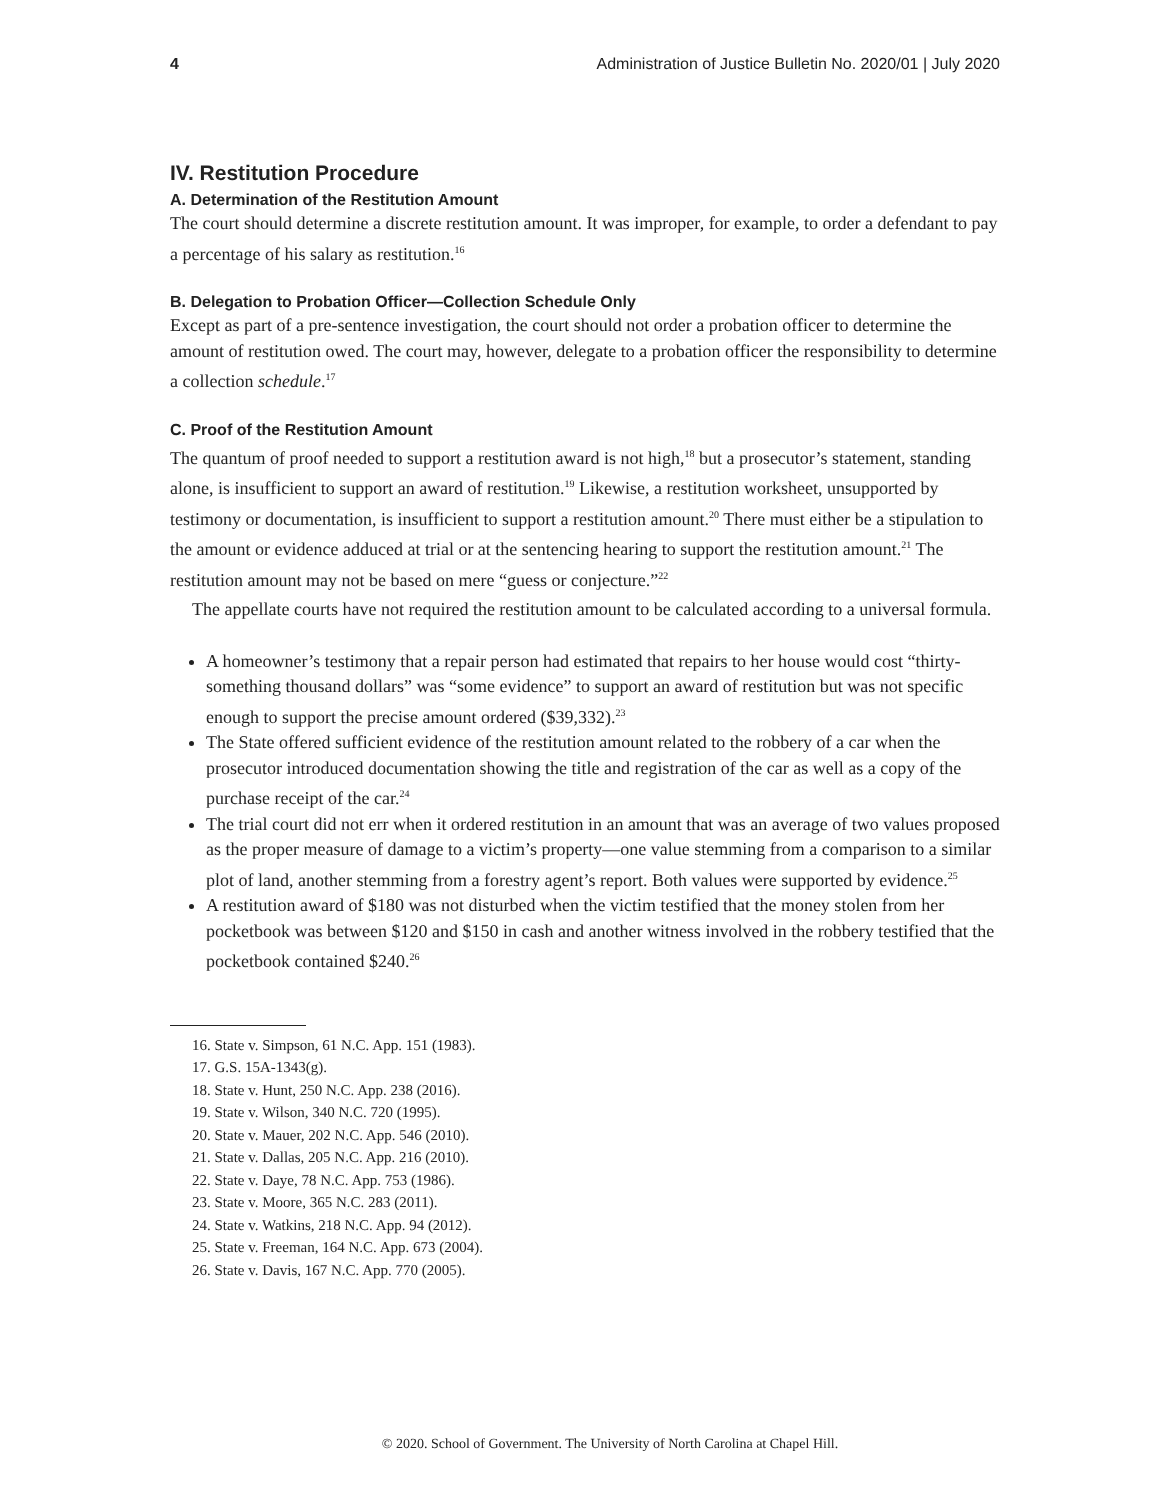4 Administration of Justice Bulletin No. 2020/01 | July 2020
IV. Restitution Procedure
A. Determination of the Restitution Amount
The court should determine a discrete restitution amount. It was improper, for example, to order a defendant to pay a percentage of his salary as restitution.<sup>16</sup>
B. Delegation to Probation Officer—Collection Schedule Only
Except as part of a pre-sentence investigation, the court should not order a probation officer to determine the amount of restitution owed. The court may, however, delegate to a probation officer the responsibility to determine a collection schedule.<sup>17</sup>
C. Proof of the Restitution Amount
The quantum of proof needed to support a restitution award is not high,<sup>18</sup> but a prosecutor’s statement, standing alone, is insufficient to support an award of restitution.<sup>19</sup> Likewise, a restitution worksheet, unsupported by testimony or documentation, is insufficient to support a restitution amount.<sup>20</sup> There must either be a stipulation to the amount or evidence adduced at trial or at the sentencing hearing to support the restitution amount.<sup>21</sup> The restitution amount may not be based on mere “guess or conjecture.”<sup>22</sup>
The appellate courts have not required the restitution amount to be calculated according to a universal formula.
A homeowner’s testimony that a repair person had estimated that repairs to her house would cost “thirty-something thousand dollars” was “some evidence” to support an award of restitution but was not specific enough to support the precise amount ordered ($39,332).<sup>23</sup>
The State offered sufficient evidence of the restitution amount related to the robbery of a car when the prosecutor introduced documentation showing the title and registration of the car as well as a copy of the purchase receipt of the car.<sup>24</sup>
The trial court did not err when it ordered restitution in an amount that was an average of two values proposed as the proper measure of damage to a victim’s property—one value stemming from a comparison to a similar plot of land, another stemming from a forestry agent’s report. Both values were supported by evidence.<sup>25</sup>
A restitution award of $180 was not disturbed when the victim testified that the money stolen from her pocketbook was between $120 and $150 in cash and another witness involved in the robbery testified that the pocketbook contained $240.<sup>26</sup>
16. State v. Simpson, 61 N.C. App. 151 (1983).
17. G.S. 15A-1343(g).
18. State v. Hunt, 250 N.C. App. 238 (2016).
19. State v. Wilson, 340 N.C. 720 (1995).
20. State v. Mauer, 202 N.C. App. 546 (2010).
21. State v. Dallas, 205 N.C. App. 216 (2010).
22. State v. Daye, 78 N.C. App. 753 (1986).
23. State v. Moore, 365 N.C. 283 (2011).
24. State v. Watkins, 218 N.C. App. 94 (2012).
25. State v. Freeman, 164 N.C. App. 673 (2004).
26. State v. Davis, 167 N.C. App. 770 (2005).
© 2020. School of Government. The University of North Carolina at Chapel Hill.